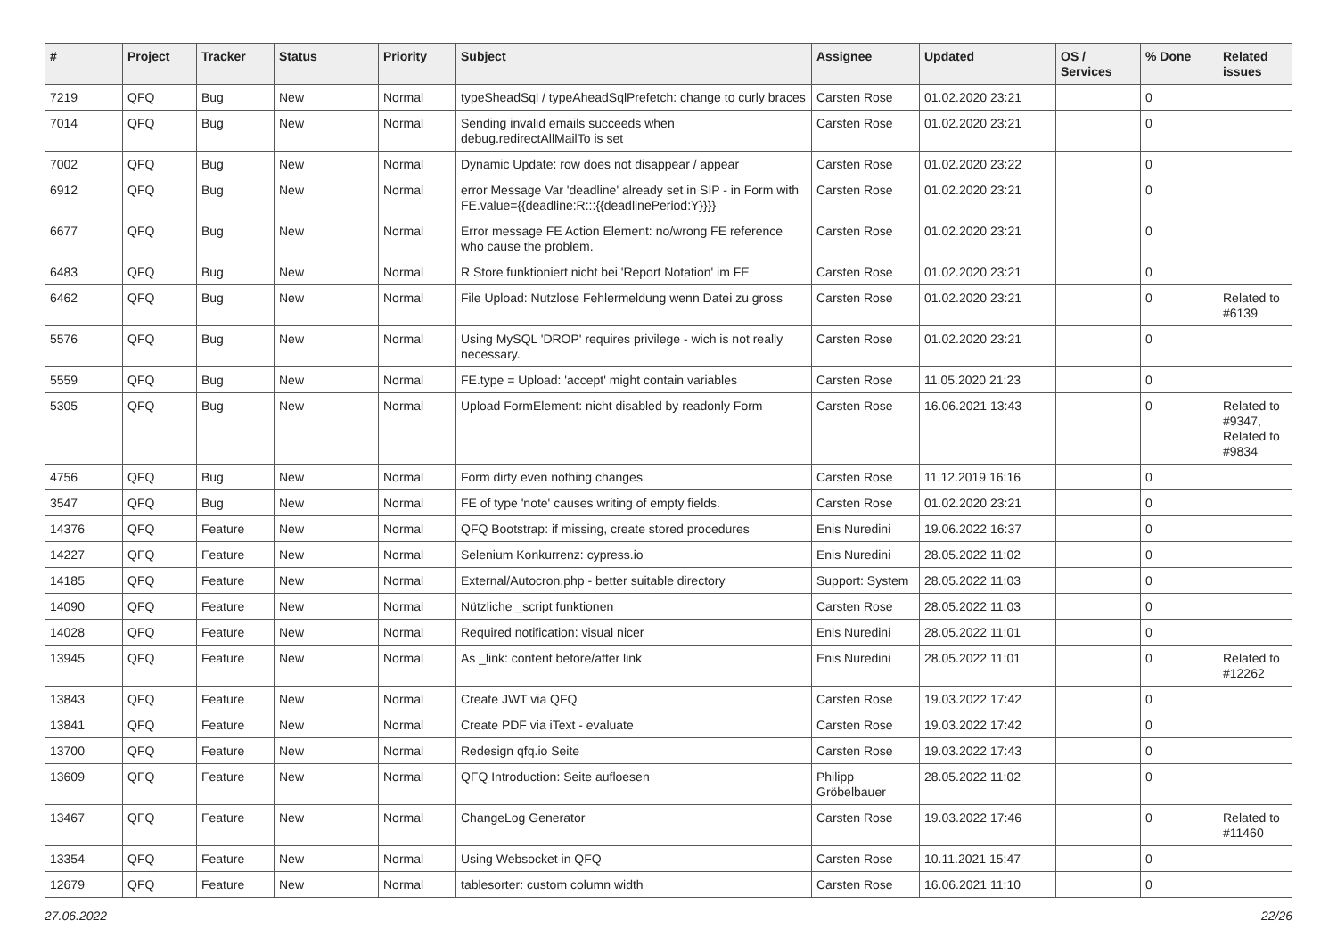| # | Project | Tracker | Status | Priority | Subject | Assignee | Updated | OS / Services | % Done | Related issues |
| --- | --- | --- | --- | --- | --- | --- | --- | --- | --- | --- |
| 7219 | QFQ | Bug | New | Normal | typeSheadSql / typeAheadSqlPrefetch: change to curly braces | Carsten Rose | 01.02.2020 23:21 | | 0 | |
| 7014 | QFQ | Bug | New | Normal | Sending invalid emails succeeds when debug.redirectAllMailTo is set | Carsten Rose | 01.02.2020 23:21 | | 0 | |
| 7002 | QFQ | Bug | New | Normal | Dynamic Update: row does not disappear / appear | Carsten Rose | 01.02.2020 23:22 | | 0 | |
| 6912 | QFQ | Bug | New | Normal | error Message Var 'deadline' already set in SIP - in Form with FE.value={{deadline:R:::{{deadlinePeriod:Y}}}} | Carsten Rose | 01.02.2020 23:21 | | 0 | |
| 6677 | QFQ | Bug | New | Normal | Error message FE Action Element: no/wrong FE reference who cause the problem. | Carsten Rose | 01.02.2020 23:21 | | 0 | |
| 6483 | QFQ | Bug | New | Normal | R Store funktioniert nicht bei 'Report Notation' im FE | Carsten Rose | 01.02.2020 23:21 | | 0 | |
| 6462 | QFQ | Bug | New | Normal | File Upload: Nutzlose Fehlermeldung wenn Datei zu gross | Carsten Rose | 01.02.2020 23:21 | | 0 | Related to #6139 |
| 5576 | QFQ | Bug | New | Normal | Using MySQL 'DROP' requires privilege - wich is not really necessary. | Carsten Rose | 01.02.2020 23:21 | | 0 | |
| 5559 | QFQ | Bug | New | Normal | FE.type = Upload: 'accept' might contain variables | Carsten Rose | 11.05.2020 21:23 | | 0 | |
| 5305 | QFQ | Bug | New | Normal | Upload FormElement: nicht disabled by readonly Form | Carsten Rose | 16.06.2021 13:43 | | 0 | Related to #9347, Related to #9834 |
| 4756 | QFQ | Bug | New | Normal | Form dirty even nothing changes | Carsten Rose | 11.12.2019 16:16 | | 0 | |
| 3547 | QFQ | Bug | New | Normal | FE of type 'note' causes writing of empty fields. | Carsten Rose | 01.02.2020 23:21 | | 0 | |
| 14376 | QFQ | Feature | New | Normal | QFQ Bootstrap: if missing, create stored procedures | Enis Nuredini | 19.06.2022 16:37 | | 0 | |
| 14227 | QFQ | Feature | New | Normal | Selenium Konkurrenz: cypress.io | Enis Nuredini | 28.05.2022 11:02 | | 0 | |
| 14185 | QFQ | Feature | New | Normal | External/Autocron.php - better suitable directory | Support: System | 28.05.2022 11:03 | | 0 | |
| 14090 | QFQ | Feature | New | Normal | Nützliche _script funktionen | Carsten Rose | 28.05.2022 11:03 | | 0 | |
| 14028 | QFQ | Feature | New | Normal | Required notification: visual nicer | Enis Nuredini | 28.05.2022 11:01 | | 0 | |
| 13945 | QFQ | Feature | New | Normal | As _link: content before/after link | Enis Nuredini | 28.05.2022 11:01 | | 0 | Related to #12262 |
| 13843 | QFQ | Feature | New | Normal | Create JWT via QFQ | Carsten Rose | 19.03.2022 17:42 | | 0 | |
| 13841 | QFQ | Feature | New | Normal | Create PDF via iText - evaluate | Carsten Rose | 19.03.2022 17:42 | | 0 | |
| 13700 | QFQ | Feature | New | Normal | Redesign qfq.io Seite | Carsten Rose | 19.03.2022 17:43 | | 0 | |
| 13609 | QFQ | Feature | New | Normal | QFQ Introduction: Seite aufloesen | Philipp Gröbelbauer | 28.05.2022 11:02 | | 0 | |
| 13467 | QFQ | Feature | New | Normal | ChangeLog Generator | Carsten Rose | 19.03.2022 17:46 | | 0 | Related to #11460 |
| 13354 | QFQ | Feature | New | Normal | Using Websocket in QFQ | Carsten Rose | 10.11.2021 15:47 | | 0 | |
| 12679 | QFQ | Feature | New | Normal | tablesorter: custom column width | Carsten Rose | 16.06.2021 11:10 | | 0 | |
27.06.2022 22/26